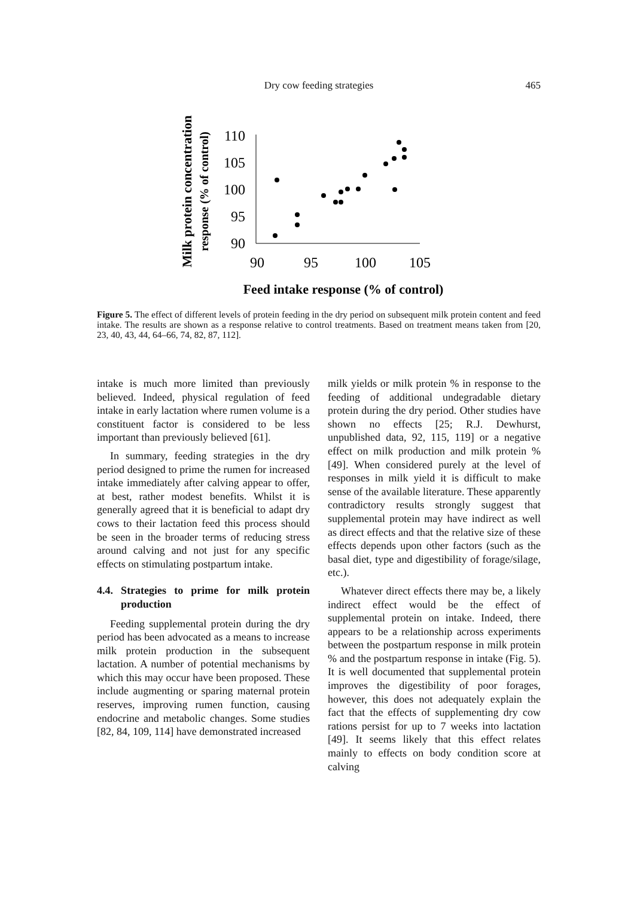Dry cow feeding strategies
465
Milk protein concentration
response (% of control)
110
105
100
95
90
90
95
100
105
Feed intake response (% of control)
Figure 5. The effect of different levels of protein feeding in the dry period on subsequent milk protein content and feed intake. The results are shown as a response relative to control treatments. Based on treatment means taken from [20, 23, 40, 43, 44, 64–66, 74, 82, 87, 112].
intake is much more limited than previously believed. Indeed, physical regulation of feed intake in early lactation where rumen volume is a constituent factor is considered to be less important than previously believed [61].
In summary, feeding strategies in the dry period designed to prime the rumen for increased intake immediately after calving appear to offer, at best, rather modest benefits. Whilst it is generally agreed that it is beneficial to adapt dry cows to their lactation feed this process should be seen in the broader terms of reducing stress around calving and not just for any specific effects on stimulating postpartum intake.
4.4. Strategies to prime for milk protein production
Feeding supplemental protein during the dry period has been advocated as a means to increase milk protein production in the subsequent lactation. A number of potential mechanisms by which this may occur have been proposed. These include augmenting or sparing maternal protein reserves, improving rumen function, causing endocrine and metabolic changes. Some studies [82, 84, 109, 114] have demonstrated increased
milk yields or milk protein % in response to the feeding of additional undegradable dietary protein during the dry period. Other studies have shown no effects [25; R.J. Dewhurst, unpublished data, 92, 115, 119] or a negative effect on milk production and milk protein % [49]. When considered purely at the level of responses in milk yield it is difficult to make sense of the available literature. These apparently contradictory results strongly suggest that supplemental protein may have indirect as well as direct effects and that the relative size of these effects depends upon other factors (such as the basal diet, type and digestibility of forage/silage, etc.).
Whatever direct effects there may be, a likely indirect effect would be the effect of supplemental protein on intake. Indeed, there appears to be a relationship across experiments between the postpartum response in milk protein % and the postpartum response in intake (Fig. 5). It is well documented that supplemental protein improves the digestibility of poor forages, however, this does not adequately explain the fact that the effects of supplementing dry cow rations persist for up to 7 weeks into lactation [49]. It seems likely that this effect relates mainly to effects on body condition score at calving